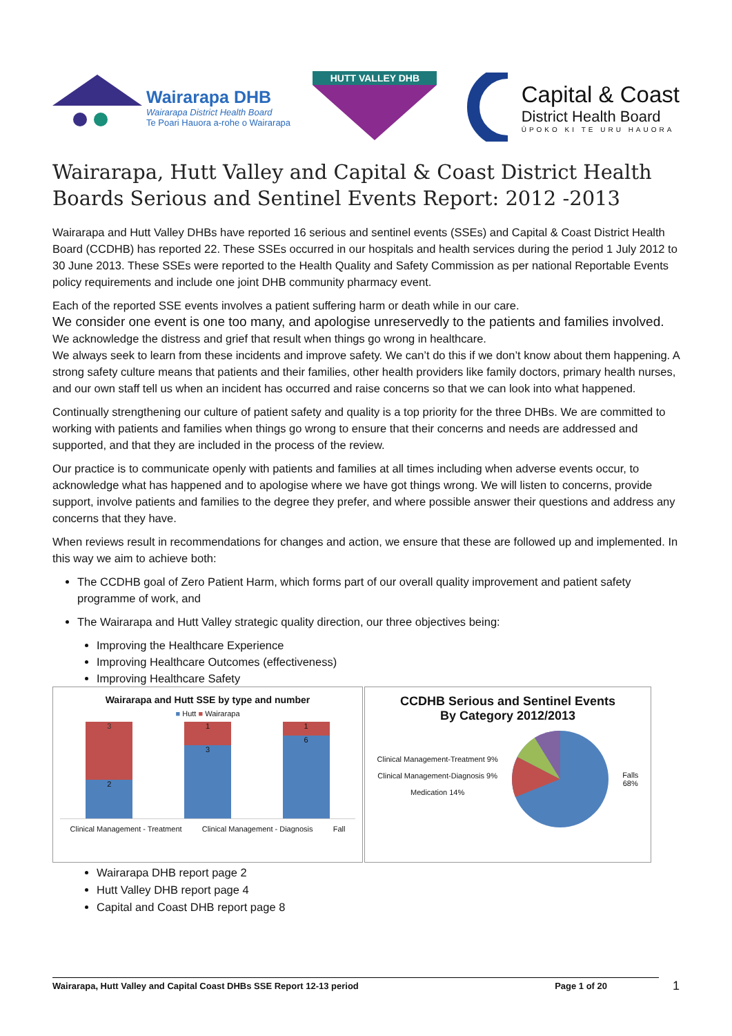Wairarapa DHB
Wairarapa District Health Board
Te Poari Hauora a-rohe o Wairarapa
HUTT VALLEY DHB
Capital & Coast
District Health Board
ŪPOKO KI TE URU HAUORA
Wairarapa, Hutt Valley and Capital & Coast District Health Boards Serious and Sentinel Events Report: 2012 -2013
Wairarapa and Hutt Valley DHBs have reported 16 serious and sentinel events (SSEs) and Capital & Coast District Health Board (CCDHB) has reported 22. These SSEs occurred in our hospitals and health services during the period 1 July 2012 to 30 June 2013. These SSEs were reported to the Health Quality and Safety Commission as per national Reportable Events policy requirements and include one joint DHB community pharmacy event.
Each of the reported SSE events involves a patient suffering harm or death while in our care.
We consider one event is one too many, and apologise unreservedly to the patients and families involved. We acknowledge the distress and grief that result when things go wrong in healthcare.
We always seek to learn from these incidents and improve safety. We can’t do this if we don’t know about them happening. A strong safety culture means that patients and their families, other health providers like family doctors, primary health nurses, and our own staff tell us when an incident has occurred and raise concerns so that we can look into what happened.
Continually strengthening our culture of patient safety and quality is a top priority for the three DHBs. We are committed to working with patients and families when things go wrong to ensure that their concerns and needs are addressed and supported, and that they are included in the process of the review.
Our practice is to communicate openly with patients and families at all times including when adverse events occur, to acknowledge what has happened and to apologise where we have got things wrong. We will listen to concerns, provide support, involve patients and families to the degree they prefer, and where possible answer their questions and address any concerns that they have.
When reviews result in recommendations for changes and action, we ensure that these are followed up and implemented. In this way we aim to achieve both:
The CCDHB goal of Zero Patient Harm, which forms part of our overall quality improvement and patient safety programme of work, and
The Wairarapa and Hutt Valley strategic quality direction, our three objectives being:
Improving the Healthcare Experience
Improving Healthcare Outcomes (effectiveness)
Improving Healthcare Safety
Wairarapa and Hutt SSE by type and number
■ Hutt ■ Wairarapa
3
2
1
3
1
6
Clinical Management - Treatment Clinical Management - Diagnosis Fall
CCDHB Serious and Sentinel Events
By Category 2012/2013
Clinical Management-Treatment 9%
Clinical Management-Diagnosis 9%
Medication 14%
Falls
68%
Wairarapa DHB report page 2
Hutt Valley DHB report page 4
Capital and Coast DHB report page 8
Wairarapa, Hutt Valley and Capital Coast DHBs SSE Report 12-13 period Page 1 of 20
1